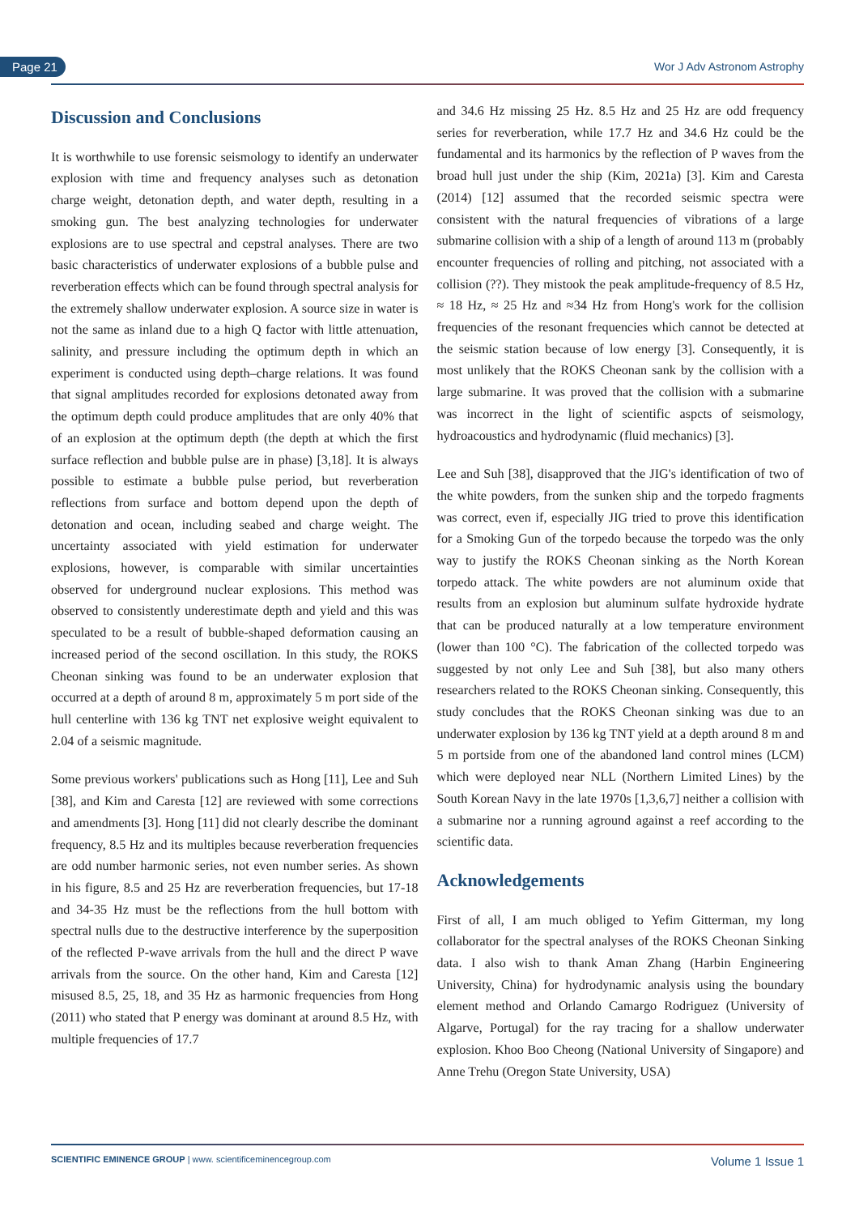Page 21 Wor J Adv Astronom Astrophy
Discussion and Conclusions
It is worthwhile to use forensic seismology to identify an underwater explosion with time and frequency analyses such as detonation charge weight, detonation depth, and water depth, resulting in a smoking gun. The best analyzing technologies for underwater explosions are to use spectral and cepstral analyses. There are two basic characteristics of underwater explosions of a bubble pulse and reverberation effects which can be found through spectral analysis for the extremely shallow underwater explosion. A source size in water is not the same as inland due to a high Q factor with little attenuation, salinity, and pressure including the optimum depth in which an experiment is conducted using depth–charge relations. It was found that signal amplitudes recorded for explosions detonated away from the optimum depth could produce amplitudes that are only 40% that of an explosion at the optimum depth (the depth at which the first surface reflection and bubble pulse are in phase) [3,18]. It is always possible to estimate a bubble pulse period, but reverberation reflections from surface and bottom depend upon the depth of detonation and ocean, including seabed and charge weight. The uncertainty associated with yield estimation for underwater explosions, however, is comparable with similar uncertainties observed for underground nuclear explosions. This method was observed to consistently underestimate depth and yield and this was speculated to be a result of bubble-shaped deformation causing an increased period of the second oscillation. In this study, the ROKS Cheonan sinking was found to be an underwater explosion that occurred at a depth of around 8 m, approximately 5 m port side of the hull centerline with 136 kg TNT net explosive weight equivalent to 2.04 of a seismic magnitude.
Some previous workers' publications such as Hong [11], Lee and Suh [38], and Kim and Caresta [12] are reviewed with some corrections and amendments [3]. Hong [11] did not clearly describe the dominant frequency, 8.5 Hz and its multiples because reverberation frequencies are odd number harmonic series, not even number series. As shown in his figure, 8.5 and 25 Hz are reverberation frequencies, but 17-18 and 34-35 Hz must be the reflections from the hull bottom with spectral nulls due to the destructive interference by the superposition of the reflected P-wave arrivals from the hull and the direct P wave arrivals from the source. On the other hand, Kim and Caresta [12] misused 8.5, 25, 18, and 35 Hz as harmonic frequencies from Hong (2011) who stated that P energy was dominant at around 8.5 Hz, with multiple frequencies of 17.7
and 34.6 Hz missing 25 Hz. 8.5 Hz and 25 Hz are odd frequency series for reverberation, while 17.7 Hz and 34.6 Hz could be the fundamental and its harmonics by the reflection of P waves from the broad hull just under the ship (Kim, 2021a) [3]. Kim and Caresta (2014) [12] assumed that the recorded seismic spectra were consistent with the natural frequencies of vibrations of a large submarine collision with a ship of a length of around 113 m (probably encounter frequencies of rolling and pitching, not associated with a collision (??). They mistook the peak amplitude-frequency of 8.5 Hz, ≈ 18 Hz, ≈ 25 Hz and ≈34 Hz from Hong's work for the collision frequencies of the resonant frequencies which cannot be detected at the seismic station because of low energy [3]. Consequently, it is most unlikely that the ROKS Cheonan sank by the collision with a large submarine. It was proved that the collision with a submarine was incorrect in the light of scientific aspcts of seismology, hydroacoustics and hydrodynamic (fluid mechanics) [3].
Lee and Suh [38], disapproved that the JIG's identification of two of the white powders, from the sunken ship and the torpedo fragments was correct, even if, especially JIG tried to prove this identification for a Smoking Gun of the torpedo because the torpedo was the only way to justify the ROKS Cheonan sinking as the North Korean torpedo attack. The white powders are not aluminum oxide that results from an explosion but aluminum sulfate hydroxide hydrate that can be produced naturally at a low temperature environment (lower than 100 °C). The fabrication of the collected torpedo was suggested by not only Lee and Suh [38], but also many others researchers related to the ROKS Cheonan sinking. Consequently, this study concludes that the ROKS Cheonan sinking was due to an underwater explosion by 136 kg TNT yield at a depth around 8 m and 5 m portside from one of the abandoned land control mines (LCM) which were deployed near NLL (Northern Limited Lines) by the South Korean Navy in the late 1970s [1,3,6,7] neither a collision with a submarine nor a running aground against a reef according to the scientific data.
Acknowledgements
First of all, I am much obliged to Yefim Gitterman, my long collaborator for the spectral analyses of the ROKS Cheonan Sinking data. I also wish to thank Aman Zhang (Harbin Engineering University, China) for hydrodynamic analysis using the boundary element method and Orlando Camargo Rodriguez (University of Algarve, Portugal) for the ray tracing for a shallow underwater explosion. Khoo Boo Cheong (National University of Singapore) and Anne Trehu (Oregon State University, USA)
SCIENTIFIC EMINENCE GROUP | www. scientificeminencegroup.com Volume 1 Issue 1